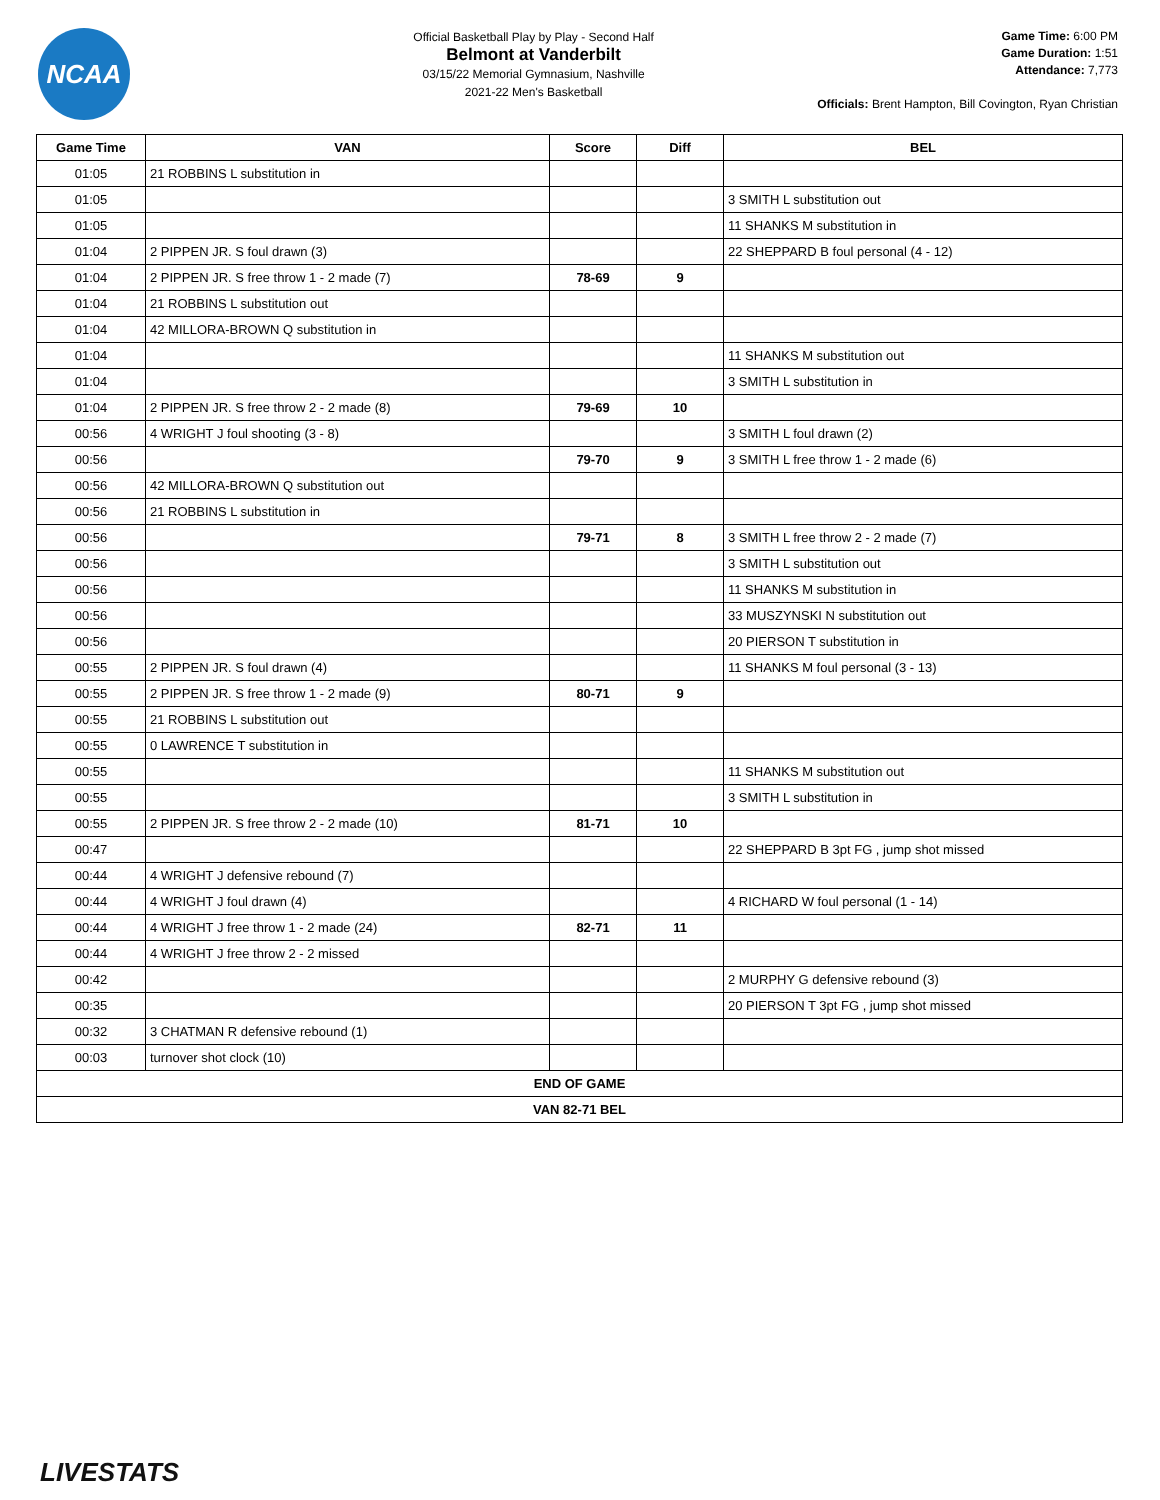NCAA
Official Basketball Play by Play - Second Half
Belmont at Vanderbilt
03/15/22 Memorial Gymnasium, Nashville
2021-22 Men's Basketball
Game Time: 6:00 PM
Game Duration: 1:51
Attendance: 7,773
Officials: Brent Hampton, Bill Covington, Ryan Christian
| Game Time | VAN | Score | Diff | BEL |
| --- | --- | --- | --- | --- |
| 01:05 | 21 ROBBINS L substitution in | | | |
| 01:05 | | | | 3 SMITH L substitution out |
| 01:05 | | | | 11 SHANKS M substitution in |
| 01:04 | 2 PIPPEN JR. S foul drawn (3) | | | 22 SHEPPARD B foul personal (4 - 12) |
| 01:04 | 2 PIPPEN JR. S free throw 1 - 2 made (7) | 78-69 | 9 | |
| 01:04 | 21 ROBBINS L substitution out | | | |
| 01:04 | 42 MILLORA-BROWN Q substitution in | | | |
| 01:04 | | | | 11 SHANKS M substitution out |
| 01:04 | | | | 3 SMITH L substitution in |
| 01:04 | 2 PIPPEN JR. S free throw 2 - 2 made (8) | 79-69 | 10 | |
| 00:56 | 4 WRIGHT J foul shooting (3 - 8) | | | 3 SMITH L foul drawn (2) |
| 00:56 | | 79-70 | 9 | 3 SMITH L free throw 1 - 2 made (6) |
| 00:56 | 42 MILLORA-BROWN Q substitution out | | | |
| 00:56 | 21 ROBBINS L substitution in | | | |
| 00:56 | | 79-71 | 8 | 3 SMITH L free throw 2 - 2 made (7) |
| 00:56 | | | | 3 SMITH L substitution out |
| 00:56 | | | | 11 SHANKS M substitution in |
| 00:56 | | | | 33 MUSZYNSKI N substitution out |
| 00:56 | | | | 20 PIERSON T substitution in |
| 00:55 | 2 PIPPEN JR. S foul drawn (4) | | | 11 SHANKS M foul personal (3 - 13) |
| 00:55 | 2 PIPPEN JR. S free throw 1 - 2 made (9) | 80-71 | 9 | |
| 00:55 | 21 ROBBINS L substitution out | | | |
| 00:55 | 0 LAWRENCE T substitution in | | | |
| 00:55 | | | | 11 SHANKS M substitution out |
| 00:55 | | | | 3 SMITH L substitution in |
| 00:55 | 2 PIPPEN JR. S free throw 2 - 2 made (10) | 81-71 | 10 | |
| 00:47 | | | | 22 SHEPPARD B 3pt FG , jump shot missed |
| 00:44 | 4 WRIGHT J defensive rebound (7) | | | |
| 00:44 | 4 WRIGHT J foul drawn (4) | | | 4 RICHARD W foul personal (1 - 14) |
| 00:44 | 4 WRIGHT J free throw 1 - 2 made (24) | 82-71 | 11 | |
| 00:44 | 4 WRIGHT J free throw 2 - 2 missed | | | |
| 00:42 | | | | 2 MURPHY G defensive rebound (3) |
| 00:35 | | | | 20 PIERSON T 3pt FG , jump shot missed |
| 00:32 | 3 CHATMAN R defensive rebound (1) | | | |
| 00:03 | turnover shot clock (10) | | | |
| END OF GAME | | | | |
| VAN 82-71 BEL | | | | |
LIVESTATS